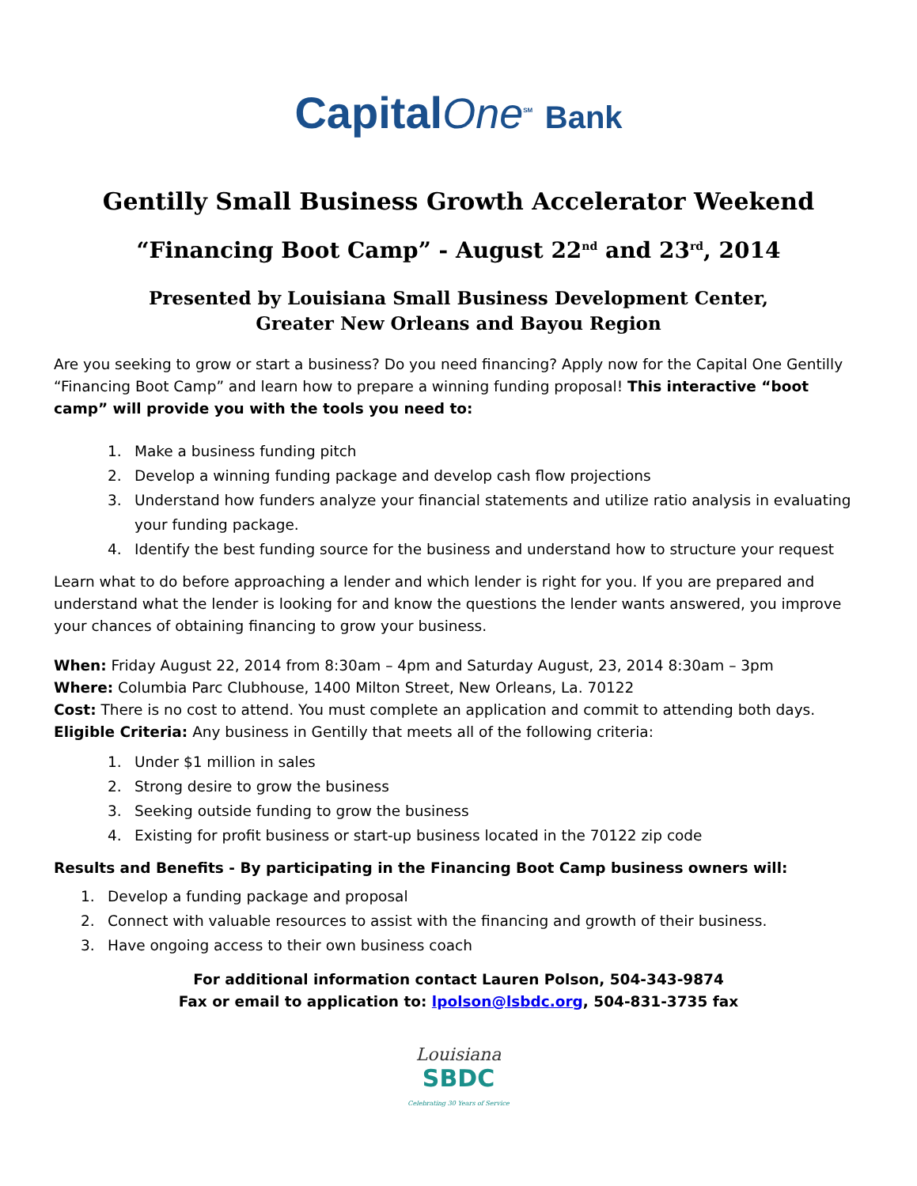CapitalOne<sup>SM</sup> Bank
Gentilly Small Business Growth Accelerator Weekend
“Financing Boot Camp” - August 22<sup>nd</sup> and 23<sup>rd</sup>, 2014
Presented by Louisiana Small Business Development Center,
Greater New Orleans and Bayou Region
Are you seeking to grow or start a business? Do you need financing? Apply now for the Capital One Gentilly “Financing Boot Camp” and learn how to prepare a winning funding proposal! This interactive “boot camp” will provide you with the tools you need to:
1. Make a business funding pitch
2. Develop a winning funding package and develop cash flow projections
3. Understand how funders analyze your financial statements and utilize ratio analysis in evaluating your funding package.
4. Identify the best funding source for the business and understand how to structure your request
Learn what to do before approaching a lender and which lender is right for you. If you are prepared and understand what the lender is looking for and know the questions the lender wants answered, you improve your chances of obtaining financing to grow your business.
When: Friday August 22, 2014 from 8:30am – 4pm and Saturday August, 23, 2014 8:30am – 3pm
Where: Columbia Parc Clubhouse, 1400 Milton Street, New Orleans, La. 70122
Cost: There is no cost to attend. You must complete an application and commit to attending both days.
Eligible Criteria: Any business in Gentilly that meets all of the following criteria:
1. Under $1 million in sales
2. Strong desire to grow the business
3. Seeking outside funding to grow the business
4. Existing for profit business or start-up business located in the 70122 zip code
Results and Benefits - By participating in the Financing Boot Camp business owners will:
1. Develop a funding package and proposal
2. Connect with valuable resources to assist with the financing and growth of their business.
3. Have ongoing access to their own business coach
For additional information contact Lauren Polson, 504-343-9874
Fax or email to application to: lpolson@lsbdc.org, 504-831-3735 fax
Louisiana
SBDC
Celebrating 30 Years of Service